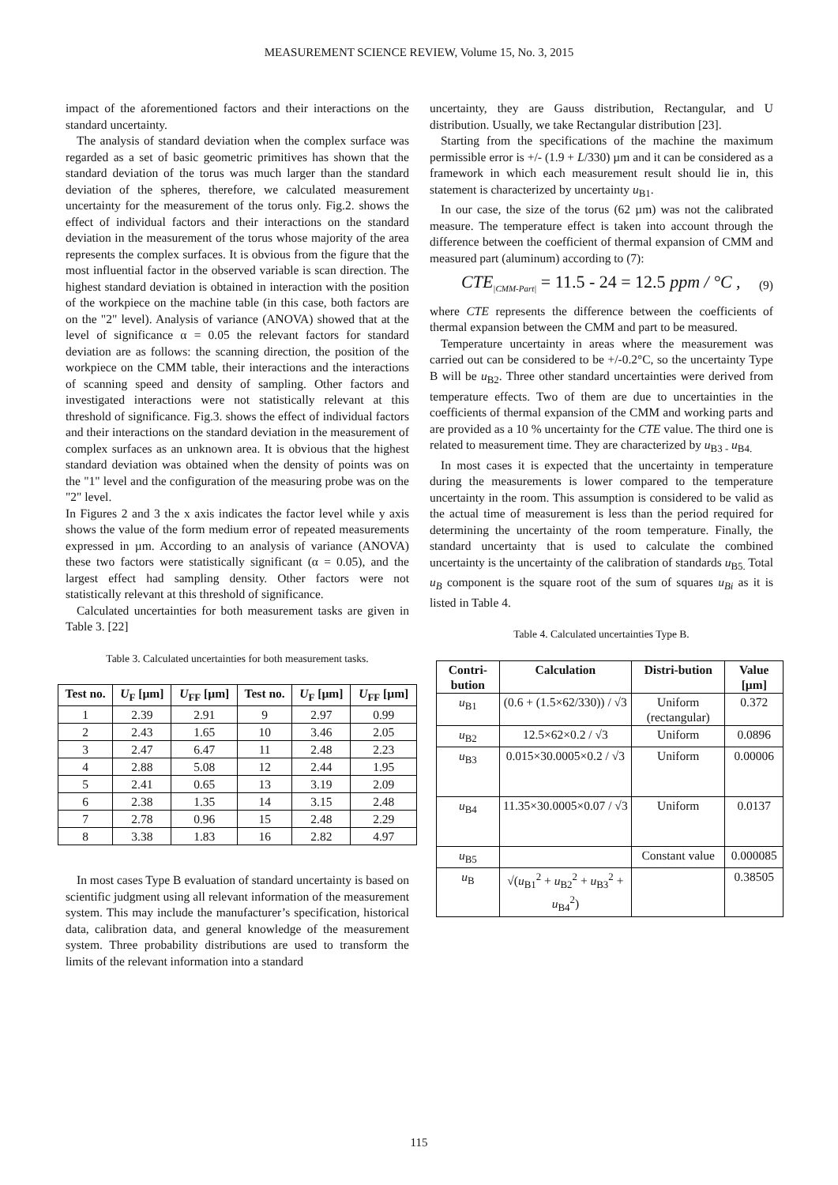MEASUREMENT SCIENCE REVIEW, Volume 15, No. 3, 2015
impact of the aforementioned factors and their interactions on the standard uncertainty.
The analysis of standard deviation when the complex surface was regarded as a set of basic geometric primitives has shown that the standard deviation of the torus was much larger than the standard deviation of the spheres, therefore, we calculated measurement uncertainty for the measurement of the torus only. Fig.2. shows the effect of individual factors and their interactions on the standard deviation in the measurement of the torus whose majority of the area represents the complex surfaces. It is obvious from the figure that the most influential factor in the observed variable is scan direction. The highest standard deviation is obtained in interaction with the position of the workpiece on the machine table (in this case, both factors are on the "2" level). Analysis of variance (ANOVA) showed that at the level of significance α = 0.05 the relevant factors for standard deviation are as follows: the scanning direction, the position of the workpiece on the CMM table, their interactions and the interactions of scanning speed and density of sampling. Other factors and investigated interactions were not statistically relevant at this threshold of significance. Fig.3. shows the effect of individual factors and their interactions on the standard deviation in the measurement of complex surfaces as an unknown area. It is obvious that the highest standard deviation was obtained when the density of points was on the "1" level and the configuration of the measuring probe was on the "2" level.
In Figures 2 and 3 the x axis indicates the factor level while y axis shows the value of the form medium error of repeated measurements expressed in µm. According to an analysis of variance (ANOVA) these two factors were statistically significant (α = 0.05), and the largest effect had sampling density. Other factors were not statistically relevant at this threshold of significance.
Calculated uncertainties for both measurement tasks are given in Table 3. [22]
Table 3. Calculated uncertainties for both measurement tasks.
| Test no. | U<sub>F</sub> [µm] | U<sub>FF</sub> [µm] | Test no. | U<sub>F</sub> [µm] | U<sub>FF</sub> [µm] |
| --- | --- | --- | --- | --- | --- |
| 1 | 2.39 | 2.91 | 9 | 2.97 | 0.99 |
| 2 | 2.43 | 1.65 | 10 | 3.46 | 2.05 |
| 3 | 2.47 | 6.47 | 11 | 2.48 | 2.23 |
| 4 | 2.88 | 5.08 | 12 | 2.44 | 1.95 |
| 5 | 2.41 | 0.65 | 13 | 3.19 | 2.09 |
| 6 | 2.38 | 1.35 | 14 | 3.15 | 2.48 |
| 7 | 2.78 | 0.96 | 15 | 2.48 | 2.29 |
| 8 | 3.38 | 1.83 | 16 | 2.82 | 4.97 |
In most cases Type B evaluation of standard uncertainty is based on scientific judgment using all relevant information of the measurement system. This may include the manufacturer’s specification, historical data, calibration data, and general knowledge of the measurement system. Three probability distributions are used to transform the limits of the relevant information into a standard
uncertainty, they are Gauss distribution, Rectangular, and U distribution. Usually, we take Rectangular distribution [23].
Starting from the specifications of the machine the maximum permissible error is +/- (1.9 + L/330) µm and it can be considered as a framework in which each measurement result should lie in, this statement is characterized by uncertainty u<sub>B1</sub>.
In our case, the size of the torus (62 µm) was not the calibrated measure. The temperature effect is taken into account through the difference between the coefficient of thermal expansion of CMM and measured part (aluminum) according to (7):
CTE<sub>|CMM-Part|</sub> = 11.5 - 24 = 12.5 ppm / °C , (9)
where CTE represents the difference between the coefficients of thermal expansion between the CMM and part to be measured.
Temperature uncertainty in areas where the measurement was carried out can be considered to be +/-0.2°C, so the uncertainty Type B will be u<sub>B2</sub>. Three other standard uncertainties were derived from temperature effects. Two of them are due to uncertainties in the coefficients of thermal expansion of the CMM and working parts and are provided as a 10 % uncertainty for the CTE value. The third one is related to measurement time. They are characterized by u<sub>B3 -</sub> u<sub>B4.</sub>
In most cases it is expected that the uncertainty in temperature during the measurements is lower compared to the temperature uncertainty in the room. This assumption is considered to be valid as the actual time of measurement is less than the period required for determining the uncertainty of the room temperature. Finally, the standard uncertainty that is used to calculate the combined uncertainty is the uncertainty of the calibration of standards u<sub>B5.</sub> Total u<sub>B</sub> component is the square root of the sum of squares u<sub>Bi</sub> as it is listed in Table 4.
Table 4. Calculated uncertainties Type B.
| Contri-bution | Calculation | Distri-bution | Value [µm] |
| --- | --- | --- | --- |
| u<sub>B1</sub> | (0.6 + (1.5×62/330)) / √3 | Uniform (rectangular) | 0.372 |
| u<sub>B2</sub> | 12.5×62×0.2 / √3 | Uniform | 0.0896 |
| u<sub>B3</sub> | 0.015×30.0005×0.2 / √3 | Uniform | 0.00006 |
| u<sub>B4</sub> | 11.35×30.0005×0.07 / √3 | Uniform | 0.0137 |
| u<sub>B5</sub> | | Constant value | 0.000085 |
| u<sub>B</sub> | √( u<sub>B1</sub><sup>2</sup> + u<sub>B2</sub><sup>2</sup> + u<sub>B3</sub><sup>2</sup> + u<sub>B4</sub><sup>2</sup>) | | 0.38505 |
115